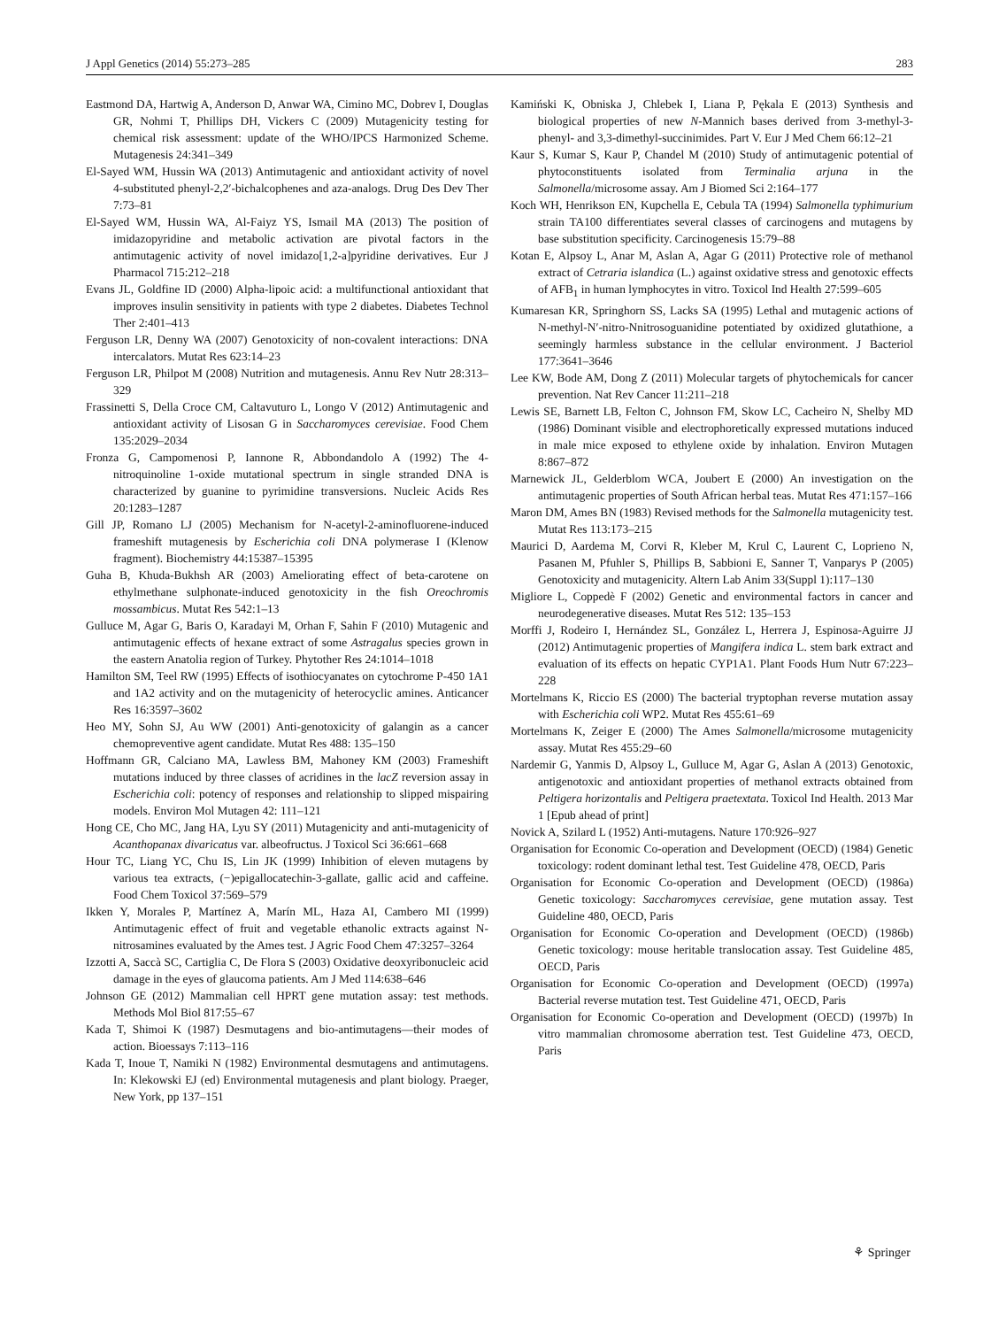J Appl Genetics (2014) 55:273–285 283
Eastmond DA, Hartwig A, Anderson D, Anwar WA, Cimino MC, Dobrev I, Douglas GR, Nohmi T, Phillips DH, Vickers C (2009) Mutagenicity testing for chemical risk assessment: update of the WHO/IPCS Harmonized Scheme. Mutagenesis 24:341–349
El-Sayed WM, Hussin WA (2013) Antimutagenic and antioxidant activity of novel 4-substituted phenyl-2,2′-bichalcophenes and aza-analogs. Drug Des Dev Ther 7:73–81
El-Sayed WM, Hussin WA, Al-Faiyz YS, Ismail MA (2013) The position of imidazopyridine and metabolic activation are pivotal factors in the antimutagenic activity of novel imidazo[1,2-a]pyridine derivatives. Eur J Pharmacol 715:212–218
Evans JL, Goldfine ID (2000) Alpha-lipoic acid: a multifunctional antioxidant that improves insulin sensitivity in patients with type 2 diabetes. Diabetes Technol Ther 2:401–413
Ferguson LR, Denny WA (2007) Genotoxicity of non-covalent interactions: DNA intercalators. Mutat Res 623:14–23
Ferguson LR, Philpot M (2008) Nutrition and mutagenesis. Annu Rev Nutr 28:313–329
Frassinetti S, Della Croce CM, Caltavuturo L, Longo V (2012) Antimutagenic and antioxidant activity of Lisosan G in Saccharomyces cerevisiae. Food Chem 135:2029–2034
Fronza G, Campomenosi P, Iannone R, Abbondandolo A (1992) The 4-nitroquinoline 1-oxide mutational spectrum in single stranded DNA is characterized by guanine to pyrimidine transversions. Nucleic Acids Res 20:1283–1287
Gill JP, Romano LJ (2005) Mechanism for N-acetyl-2-aminofluorene-induced frameshift mutagenesis by Escherichia coli DNA polymerase I (Klenow fragment). Biochemistry 44:15387–15395
Guha B, Khuda-Bukhsh AR (2003) Ameliorating effect of beta-carotene on ethylmethane sulphonate-induced genotoxicity in the fish Oreochromis mossambicus. Mutat Res 542:1–13
Gulluce M, Agar G, Baris O, Karadayi M, Orhan F, Sahin F (2010) Mutagenic and antimutagenic effects of hexane extract of some Astragalus species grown in the eastern Anatolia region of Turkey. Phytother Res 24:1014–1018
Hamilton SM, Teel RW (1995) Effects of isothiocyanates on cytochrome P-450 1A1 and 1A2 activity and on the mutagenicity of heterocyclic amines. Anticancer Res 16:3597–3602
Heo MY, Sohn SJ, Au WW (2001) Anti-genotoxicity of galangin as a cancer chemopreventive agent candidate. Mutat Res 488: 135–150
Hoffmann GR, Calciano MA, Lawless BM, Mahoney KM (2003) Frameshift mutations induced by three classes of acridines in the lacZ reversion assay in Escherichia coli: potency of responses and relationship to slipped mispairing models. Environ Mol Mutagen 42: 111–121
Hong CE, Cho MC, Jang HA, Lyu SY (2011) Mutagenicity and anti-mutagenicity of Acanthopanax divaricatus var. albeofructus. J Toxicol Sci 36:661–668
Hour TC, Liang YC, Chu IS, Lin JK (1999) Inhibition of eleven mutagens by various tea extracts, (−)epigallocatechin-3-gallate, gallic acid and caffeine. Food Chem Toxicol 37:569–579
Ikken Y, Morales P, Martínez A, Marín ML, Haza AI, Cambero MI (1999) Antimutagenic effect of fruit and vegetable ethanolic extracts against N-nitrosamines evaluated by the Ames test. J Agric Food Chem 47:3257–3264
Izzotti A, Saccà SC, Cartiglia C, De Flora S (2003) Oxidative deoxyribonucleic acid damage in the eyes of glaucoma patients. Am J Med 114:638–646
Johnson GE (2012) Mammalian cell HPRT gene mutation assay: test methods. Methods Mol Biol 817:55–67
Kada T, Shimoi K (1987) Desmutagens and bio-antimutagens—their modes of action. Bioessays 7:113–116
Kada T, Inoue T, Namiki N (1982) Environmental desmutagens and antimutagens. In: Klekowski EJ (ed) Environmental mutagenesis and plant biology. Praeger, New York, pp 137–151
Kamiński K, Obniska J, Chlebek I, Liana P, Pękala E (2013) Synthesis and biological properties of new N-Mannich bases derived from 3-methyl-3-phenyl- and 3,3-dimethyl-succinimides. Part V. Eur J Med Chem 66:12–21
Kaur S, Kumar S, Kaur P, Chandel M (2010) Study of antimutagenic potential of phytoconstituents isolated from Terminalia arjuna in the Salmonella/microsome assay. Am J Biomed Sci 2:164–177
Koch WH, Henrikson EN, Kupchella E, Cebula TA (1994) Salmonella typhimurium strain TA100 differentiates several classes of carcinogens and mutagens by base substitution specificity. Carcinogenesis 15:79–88
Kotan E, Alpsoy L, Anar M, Aslan A, Agar G (2011) Protective role of methanol extract of Cetraria islandica (L.) against oxidative stress and genotoxic effects of AFB<sub>1</sub> in human lymphocytes in vitro. Toxicol Ind Health 27:599–605
Kumaresan KR, Springhorn SS, Lacks SA (1995) Lethal and mutagenic actions of N-methyl-N′-nitro-Nnitrosoguanidine potentiated by oxidized glutathione, a seemingly harmless substance in the cellular environment. J Bacteriol 177:3641–3646
Lee KW, Bode AM, Dong Z (2011) Molecular targets of phytochemicals for cancer prevention. Nat Rev Cancer 11:211–218
Lewis SE, Barnett LB, Felton C, Johnson FM, Skow LC, Cacheiro N, Shelby MD (1986) Dominant visible and electrophoretically expressed mutations induced in male mice exposed to ethylene oxide by inhalation. Environ Mutagen 8:867–872
Marnewick JL, Gelderblom WCA, Joubert E (2000) An investigation on the antimutagenic properties of South African herbal teas. Mutat Res 471:157–166
Maron DM, Ames BN (1983) Revised methods for the Salmonella mutagenicity test. Mutat Res 113:173–215
Maurici D, Aardema M, Corvi R, Kleber M, Krul C, Laurent C, Loprieno N, Pasanen M, Pfuhler S, Phillips B, Sabbioni E, Sanner T, Vanparys P (2005) Genotoxicity and mutagenicity. Altern Lab Anim 33(Suppl 1):117–130
Migliore L, Coppedè F (2002) Genetic and environmental factors in cancer and neurodegenerative diseases. Mutat Res 512: 135–153
Morffi J, Rodeiro I, Hernández SL, González L, Herrera J, Espinosa-Aguirre JJ (2012) Antimutagenic properties of Mangifera indica L. stem bark extract and evaluation of its effects on hepatic CYP1A1. Plant Foods Hum Nutr 67:223–228
Mortelmans K, Riccio ES (2000) The bacterial tryptophan reverse mutation assay with Escherichia coli WP2. Mutat Res 455:61–69
Mortelmans K, Zeiger E (2000) The Ames Salmonella/microsome mutagenicity assay. Mutat Res 455:29–60
Nardemir G, Yanmis D, Alpsoy L, Gulluce M, Agar G, Aslan A (2013) Genotoxic, antigenotoxic and antioxidant properties of methanol extracts obtained from Peltigera horizontalis and Peltigera praetextata. Toxicol Ind Health. 2013 Mar 1 [Epub ahead of print]
Novick A, Szilard L (1952) Anti-mutagens. Nature 170:926–927
Organisation for Economic Co-operation and Development (OECD) (1984) Genetic toxicology: rodent dominant lethal test. Test Guideline 478, OECD, Paris
Organisation for Economic Co-operation and Development (OECD) (1986a) Genetic toxicology: Saccharomyces cerevisiae, gene mutation assay. Test Guideline 480, OECD, Paris
Organisation for Economic Co-operation and Development (OECD) (1986b) Genetic toxicology: mouse heritable translocation assay. Test Guideline 485, OECD, Paris
Organisation for Economic Co-operation and Development (OECD) (1997a) Bacterial reverse mutation test. Test Guideline 471, OECD, Paris
Organisation for Economic Co-operation and Development (OECD) (1997b) In vitro mammalian chromosome aberration test. Test Guideline 473, OECD, Paris
⚘ Springer